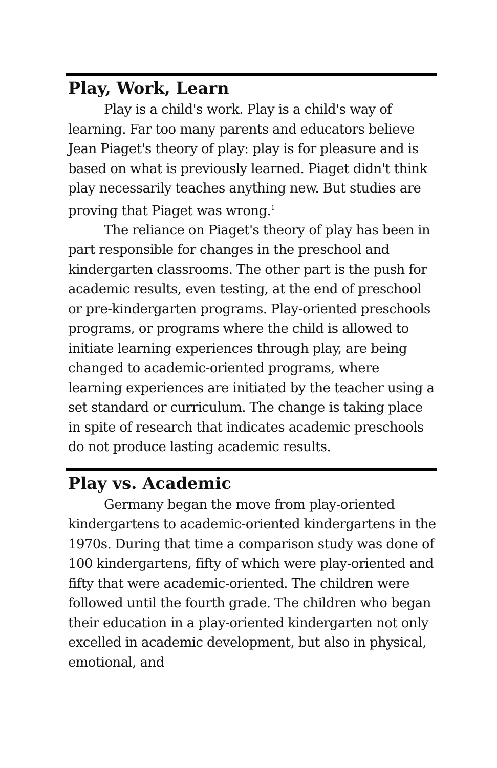Play, Work, Learn
Play is a child's work. Play is a child's way of learning. Far too many parents and educators believe Jean Piaget's theory of play: play is for pleasure and is based on what is previously learned. Piaget didn't think play necessarily teaches anything new. But studies are proving that Piaget was wrong.<sup>1</sup>
The reliance on Piaget's theory of play has been in part responsible for changes in the preschool and kindergarten classrooms. The other part is the push for academic results, even testing, at the end of preschool or pre-kindergarten programs. Play-oriented preschools programs, or programs where the child is allowed to initiate learning experiences through play, are being changed to academic-oriented programs, where learning experiences are initiated by the teacher using a set standard or curriculum. The change is taking place in spite of research that indicates academic preschools do not produce lasting academic results.
Play vs. Academic
Germany began the move from play-oriented kindergartens to academic-oriented kindergartens in the 1970s. During that time a comparison study was done of 100 kindergartens, fifty of which were play-oriented and fifty that were academic-oriented. The children were followed until the fourth grade. The children who began their education in a play-oriented kindergarten not only excelled in academic development, but also in physical, emotional, and